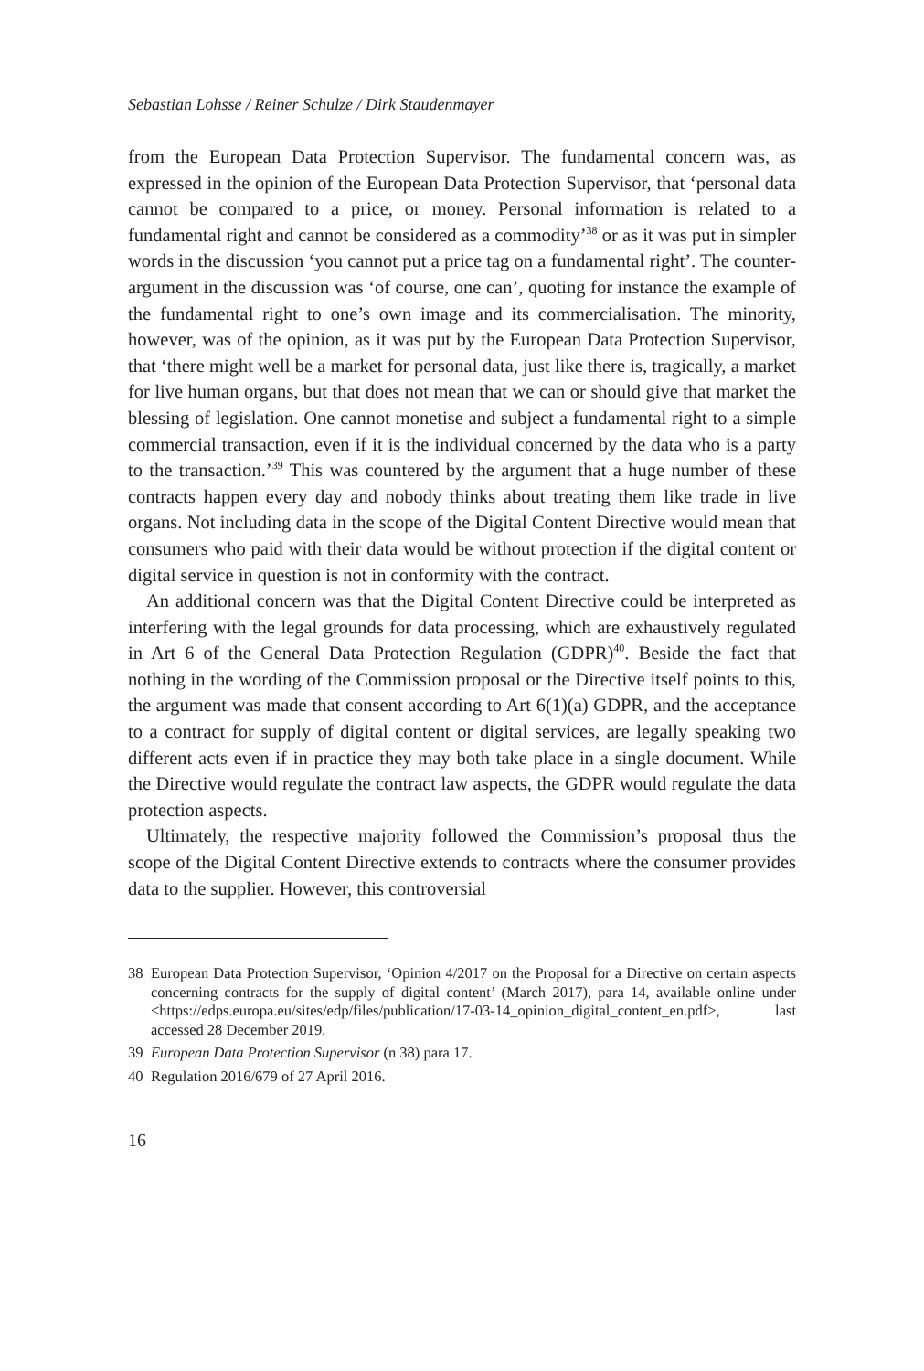Sebastian Lohsse / Reiner Schulze / Dirk Staudenmayer
from the European Data Protection Supervisor. The fundamental concern was, as expressed in the opinion of the European Data Protection Supervisor, that ‘personal data cannot be compared to a price, or money. Personal information is related to a fundamental right and cannot be considered as a commodity’<sup>38</sup> or as it was put in simpler words in the discussion ‘you cannot put a price tag on a fundamental right’. The counter-argument in the discussion was ‘of course, one can’, quoting for instance the example of the fundamental right to one’s own image and its commercialisation. The minority, however, was of the opinion, as it was put by the European Data Protection Supervisor, that ‘there might well be a market for personal data, just like there is, tragically, a market for live human organs, but that does not mean that we can or should give that market the blessing of legislation. One cannot monetise and subject a fundamental right to a simple commercial transaction, even if it is the individual concerned by the data who is a party to the transaction.’<sup>39</sup> This was countered by the argument that a huge number of these contracts happen every day and nobody thinks about treating them like trade in live organs. Not including data in the scope of the Digital Content Directive would mean that consumers who paid with their data would be without protection if the digital content or digital service in question is not in conformity with the contract.
An additional concern was that the Digital Content Directive could be interpreted as interfering with the legal grounds for data processing, which are exhaustively regulated in Art 6 of the General Data Protection Regulation (GDPR)<sup>40</sup>. Beside the fact that nothing in the wording of the Commission proposal or the Directive itself points to this, the argument was made that consent according to Art 6(1)(a) GDPR, and the acceptance to a contract for supply of digital content or digital services, are legally speaking two different acts even if in practice they may both take place in a single document. While the Directive would regulate the contract law aspects, the GDPR would regulate the data protection aspects.
Ultimately, the respective majority followed the Commission’s proposal thus the scope of the Digital Content Directive extends to contracts where the consumer provides data to the supplier. However, this controversial
38 European Data Protection Supervisor, ‘Opinion 4/2017 on the Proposal for a Directive on certain aspects concerning contracts for the supply of digital content’ (March 2017), para 14, available online under <https://edps.europa.eu/sites/edp/files/publication/17-03-14_opinion_digital_content_en.pdf>, last accessed 28 December 2019.
39 European Data Protection Supervisor (n 38) para 17.
40 Regulation 2016/679 of 27 April 2016.
16